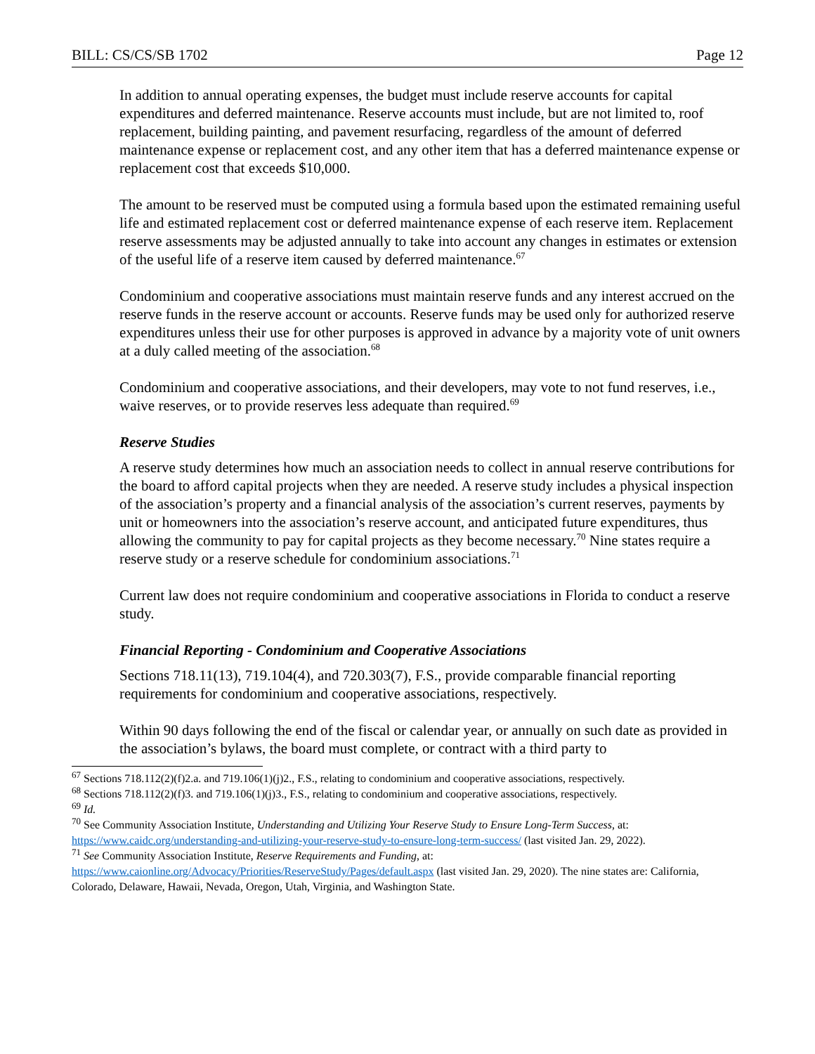BILL: CS/CS/SB 1702 Page 12
In addition to annual operating expenses, the budget must include reserve accounts for capital expenditures and deferred maintenance. Reserve accounts must include, but are not limited to, roof replacement, building painting, and pavement resurfacing, regardless of the amount of deferred maintenance expense or replacement cost, and any other item that has a deferred maintenance expense or replacement cost that exceeds $10,000.
The amount to be reserved must be computed using a formula based upon the estimated remaining useful life and estimated replacement cost or deferred maintenance expense of each reserve item. Replacement reserve assessments may be adjusted annually to take into account any changes in estimates or extension of the useful life of a reserve item caused by deferred maintenance.<sup>67</sup>
Condominium and cooperative associations must maintain reserve funds and any interest accrued on the reserve funds in the reserve account or accounts. Reserve funds may be used only for authorized reserve expenditures unless their use for other purposes is approved in advance by a majority vote of unit owners at a duly called meeting of the association.<sup>68</sup>
Condominium and cooperative associations, and their developers, may vote to not fund reserves, i.e., waive reserves, or to provide reserves less adequate than required.<sup>69</sup>
Reserve Studies
A reserve study determines how much an association needs to collect in annual reserve contributions for the board to afford capital projects when they are needed. A reserve study includes a physical inspection of the association’s property and a financial analysis of the association’s current reserves, payments by unit or homeowners into the association’s reserve account, and anticipated future expenditures, thus allowing the community to pay for capital projects as they become necessary.<sup>70</sup> Nine states require a reserve study or a reserve schedule for condominium associations.<sup>71</sup>
Current law does not require condominium and cooperative associations in Florida to conduct a reserve study.
Financial Reporting - Condominium and Cooperative Associations
Sections 718.11(13), 719.104(4), and 720.303(7), F.S., provide comparable financial reporting requirements for condominium and cooperative associations, respectively.
Within 90 days following the end of the fiscal or calendar year, or annually on such date as provided in the association’s bylaws, the board must complete, or contract with a third party to
<sup>67</sup> Sections 718.112(2)(f)2.a. and 719.106(1)(j)2., F.S., relating to condominium and cooperative associations, respectively.
<sup>68</sup> Sections 718.112(2)(f)3. and 719.106(1)(j)3., F.S., relating to condominium and cooperative associations, respectively.
<sup>69</sup> Id.
<sup>70</sup> See Community Association Institute, Understanding and Utilizing Your Reserve Study to Ensure Long-Term Success, at: https://www.caidc.org/understanding-and-utilizing-your-reserve-study-to-ensure-long-term-success/ (last visited Jan. 29, 2022).
<sup>71</sup> See Community Association Institute, Reserve Requirements and Funding, at: https://www.caionline.org/Advocacy/Priorities/ReserveStudy/Pages/default.aspx (last visited Jan. 29, 2020). The nine states are: California, Colorado, Delaware, Hawaii, Nevada, Oregon, Utah, Virginia, and Washington State.